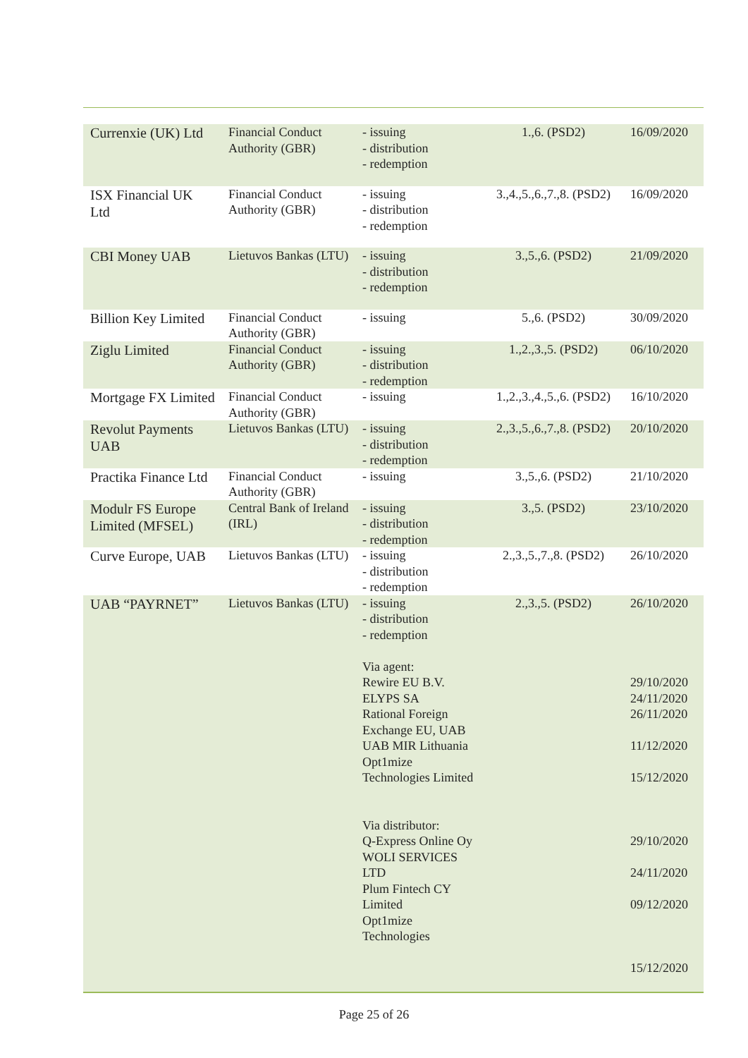| Currenxie (UK) Ltd | Financial Conduct Authority (GBR) | - issuing - distribution - redemption | 1.,6. (PSD2) | 16/09/2020 |
| ISX Financial UK Ltd | Financial Conduct Authority (GBR) | - issuing - distribution - redemption | 3.,4.,5.,6.,7.,8. (PSD2) | 16/09/2020 |
| CBI Money UAB | Lietuvos Bankas (LTU) | - issuing - distribution - redemption | 3.,5.,6. (PSD2) | 21/09/2020 |
| Billion Key Limited | Financial Conduct Authority (GBR) | - issuing | 5.,6. (PSD2) | 30/09/2020 |
| Ziglu Limited | Financial Conduct Authority (GBR) | - issuing - distribution - redemption | 1.,2.,3.,5. (PSD2) | 06/10/2020 |
| Mortgage FX Limited | Financial Conduct Authority (GBR) | - issuing | 1.,2.,3.,4.,5.,6. (PSD2) | 16/10/2020 |
| Revolut Payments UAB | Lietuvos Bankas (LTU) | - issuing - distribution - redemption | 2.,3.,5.,6.,7.,8. (PSD2) | 20/10/2020 |
| Practika Finance Ltd | Financial Conduct Authority (GBR) | - issuing | 3.,5.,6. (PSD2) | 21/10/2020 |
| Modulr FS Europe Limited (MFSEL) | Central Bank of Ireland (IRL) | - issuing - distribution - redemption | 3.,5. (PSD2) | 23/10/2020 |
| Curve Europe, UAB | Lietuvos Bankas (LTU) | - issuing - distribution - redemption | 2.,3.,5.,7.,8. (PSD2) | 26/10/2020 |
| UAB “PAYRNET” | Lietuvos Bankas (LTU) | - issuing - distribution - redemption Via agent: Rewire EU B.V. ELYPS SA Rational Foreign Exchange EU, UAB UAB MIR Lithuania Opt1mize Technologies Limited Via distributor: Q-Express Online Oy WOLI SERVICES LTD Plum Fintech CY Limited Opt1mize Technologies | 2.,3.,5. (PSD2) | 26/10/2020 29/10/2020 24/11/2020 26/11/2020 11/12/2020 15/12/2020 29/10/2020 24/11/2020 09/12/2020 15/12/2020 |
Page 25 of 26